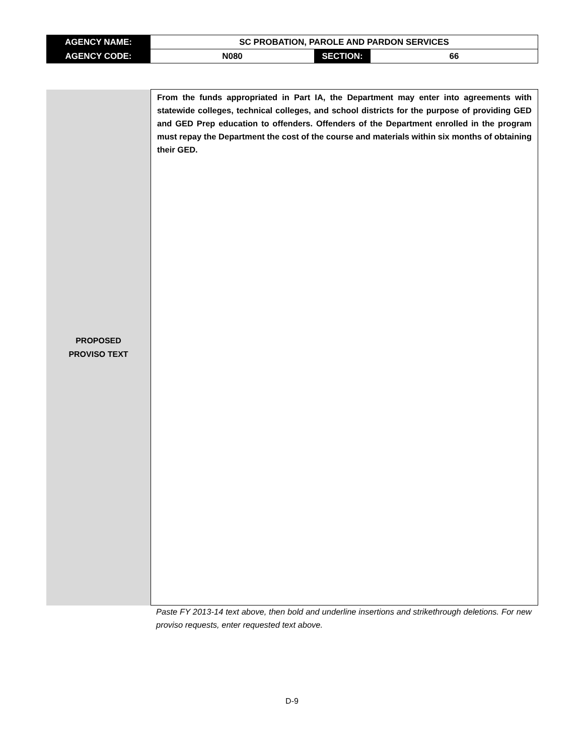| AGENCY NAME: | SC PROBATION, PAROLE AND PARDON SERVICES | | |
| AGENCY CODE: | N080 | SECTION: | 66 |
| PROPOSED PROVISO TEXT | From the funds appropriated in Part IA, the Department may enter into agreements with statewide colleges, technical colleges, and school districts for the purpose of providing GED and GED Prep education to offenders. Offenders of the Department enrolled in the program must repay the Department the cost of the course and materials within six months of obtaining their GED. |
Paste FY 2013-14 text above, then bold and underline insertions and strikethrough deletions. For new proviso requests, enter requested text above.
D-9